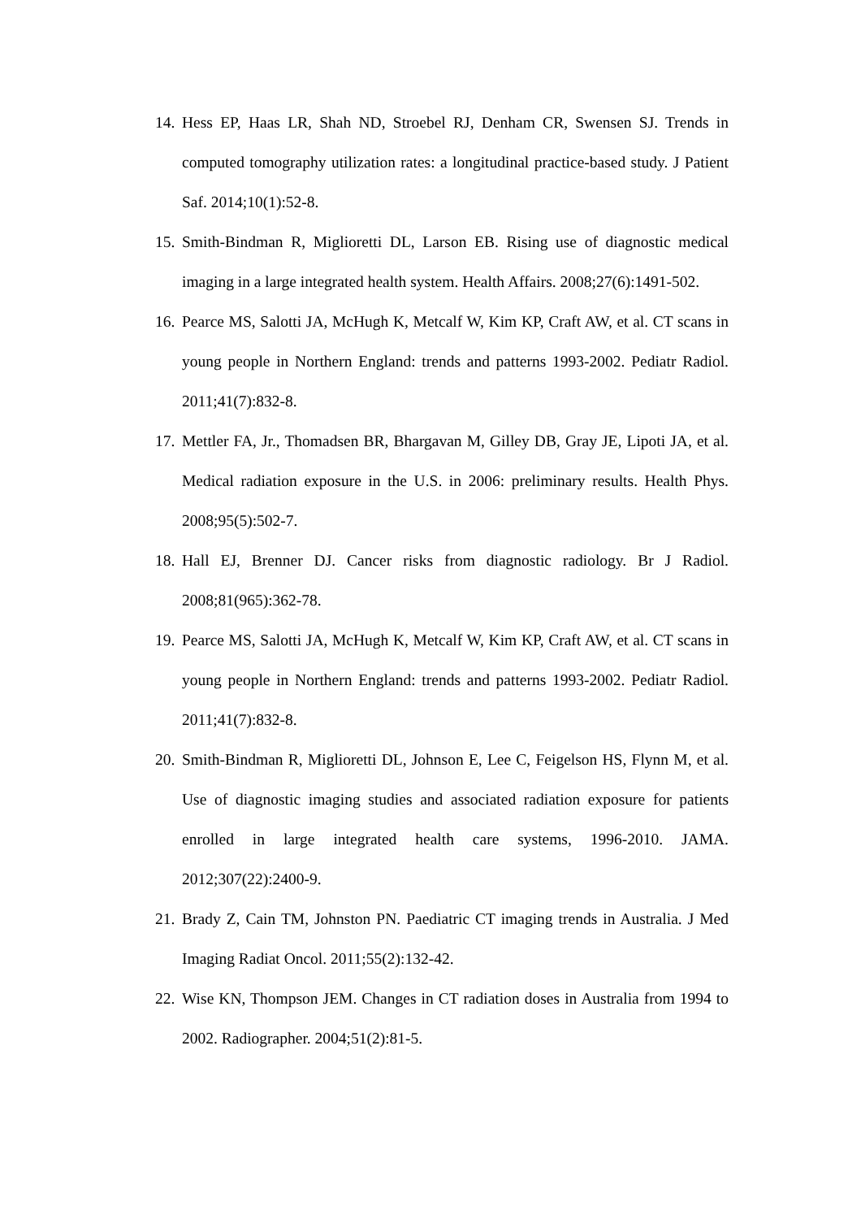14. Hess EP, Haas LR, Shah ND, Stroebel RJ, Denham CR, Swensen SJ. Trends in computed tomography utilization rates: a longitudinal practice-based study. J Patient Saf. 2014;10(1):52-8.
15. Smith-Bindman R, Miglioretti DL, Larson EB. Rising use of diagnostic medical imaging in a large integrated health system. Health Affairs. 2008;27(6):1491-502.
16. Pearce MS, Salotti JA, McHugh K, Metcalf W, Kim KP, Craft AW, et al. CT scans in young people in Northern England: trends and patterns 1993-2002. Pediatr Radiol. 2011;41(7):832-8.
17. Mettler FA, Jr., Thomadsen BR, Bhargavan M, Gilley DB, Gray JE, Lipoti JA, et al. Medical radiation exposure in the U.S. in 2006: preliminary results. Health Phys. 2008;95(5):502-7.
18. Hall EJ, Brenner DJ. Cancer risks from diagnostic radiology. Br J Radiol. 2008;81(965):362-78.
19. Pearce MS, Salotti JA, McHugh K, Metcalf W, Kim KP, Craft AW, et al. CT scans in young people in Northern England: trends and patterns 1993-2002. Pediatr Radiol. 2011;41(7):832-8.
20. Smith-Bindman R, Miglioretti DL, Johnson E, Lee C, Feigelson HS, Flynn M, et al. Use of diagnostic imaging studies and associated radiation exposure for patients enrolled in large integrated health care systems, 1996-2010. JAMA. 2012;307(22):2400-9.
21. Brady Z, Cain TM, Johnston PN. Paediatric CT imaging trends in Australia. J Med Imaging Radiat Oncol. 2011;55(2):132-42.
22. Wise KN, Thompson JEM. Changes in CT radiation doses in Australia from 1994 to 2002. Radiographer. 2004;51(2):81-5.